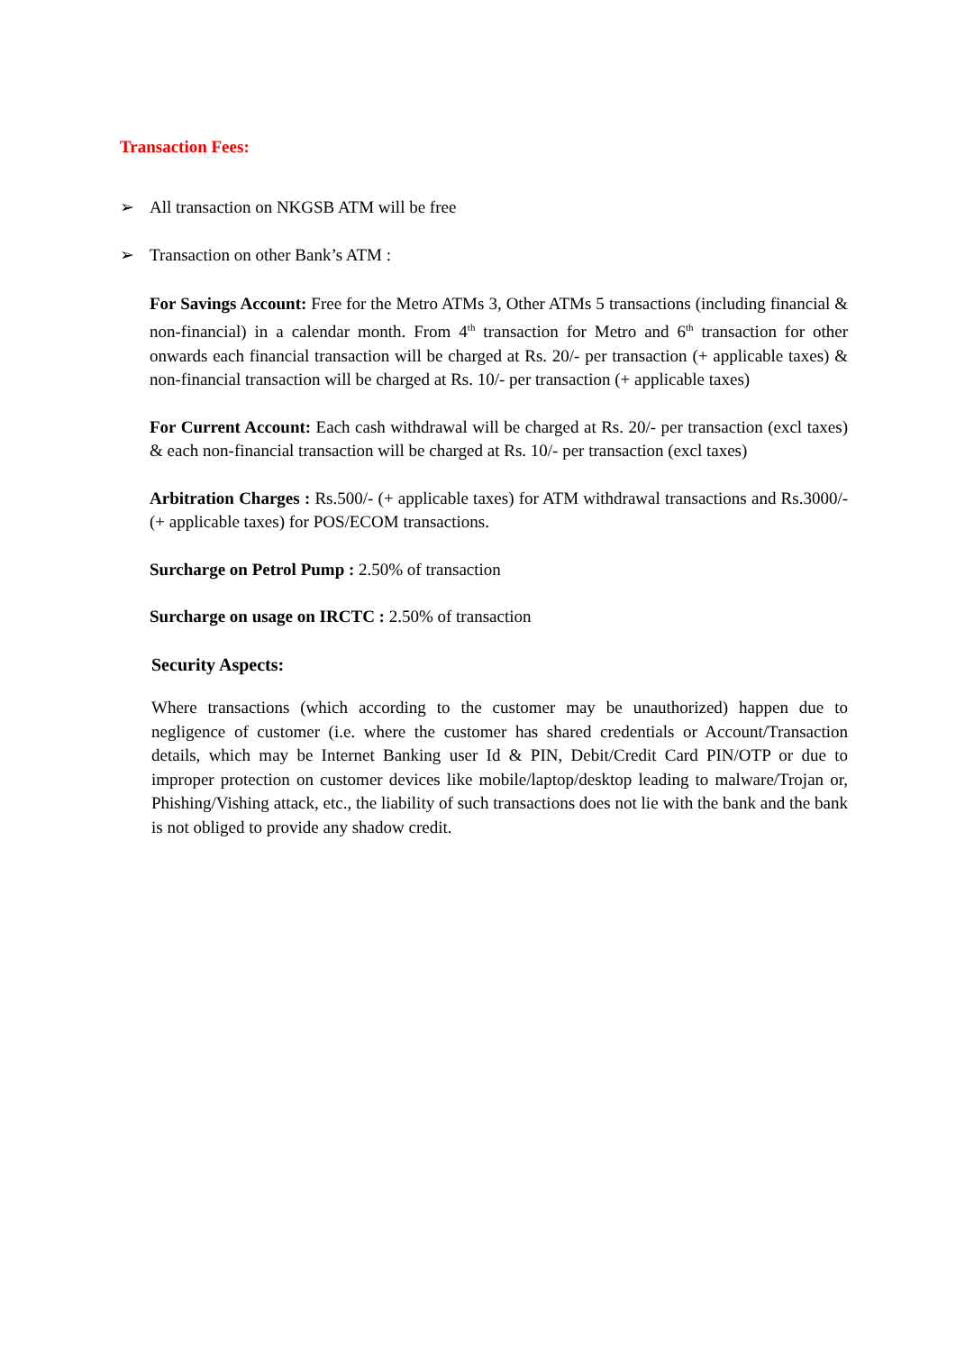Transaction Fees:
➢ All transaction on NKGSB ATM will be free
➢ Transaction on other Bank’s ATM :
For Savings Account: Free for the Metro ATMs 3, Other ATMs 5 transactions (including financial & non-financial) in a calendar month. From 4<sup>th</sup> transaction for Metro and 6<sup>th</sup> transaction for other onwards each financial transaction will be charged at Rs. 20/- per transaction (+ applicable taxes) & non-financial transaction will be charged at Rs. 10/- per transaction (+ applicable taxes)
For Current Account: Each cash withdrawal will be charged at Rs. 20/- per transaction (excl taxes) & each non-financial transaction will be charged at Rs. 10/- per transaction (excl taxes)
Arbitration Charges : Rs.500/- (+ applicable taxes) for ATM withdrawal transactions and Rs.3000/- (+ applicable taxes) for POS/ECOM transactions.
Surcharge on Petrol Pump : 2.50% of transaction
Surcharge on usage on IRCTC : 2.50% of transaction
Security Aspects:
Where transactions (which according to the customer may be unauthorized) happen due to negligence of customer (i.e. where the customer has shared credentials or Account/Transaction details, which may be Internet Banking user Id & PIN, Debit/Credit Card PIN/OTP or due to improper protection on customer devices like mobile/laptop/desktop leading to malware/Trojan or, Phishing/Vishing attack, etc., the liability of such transactions does not lie with the bank and the bank is not obliged to provide any shadow credit.